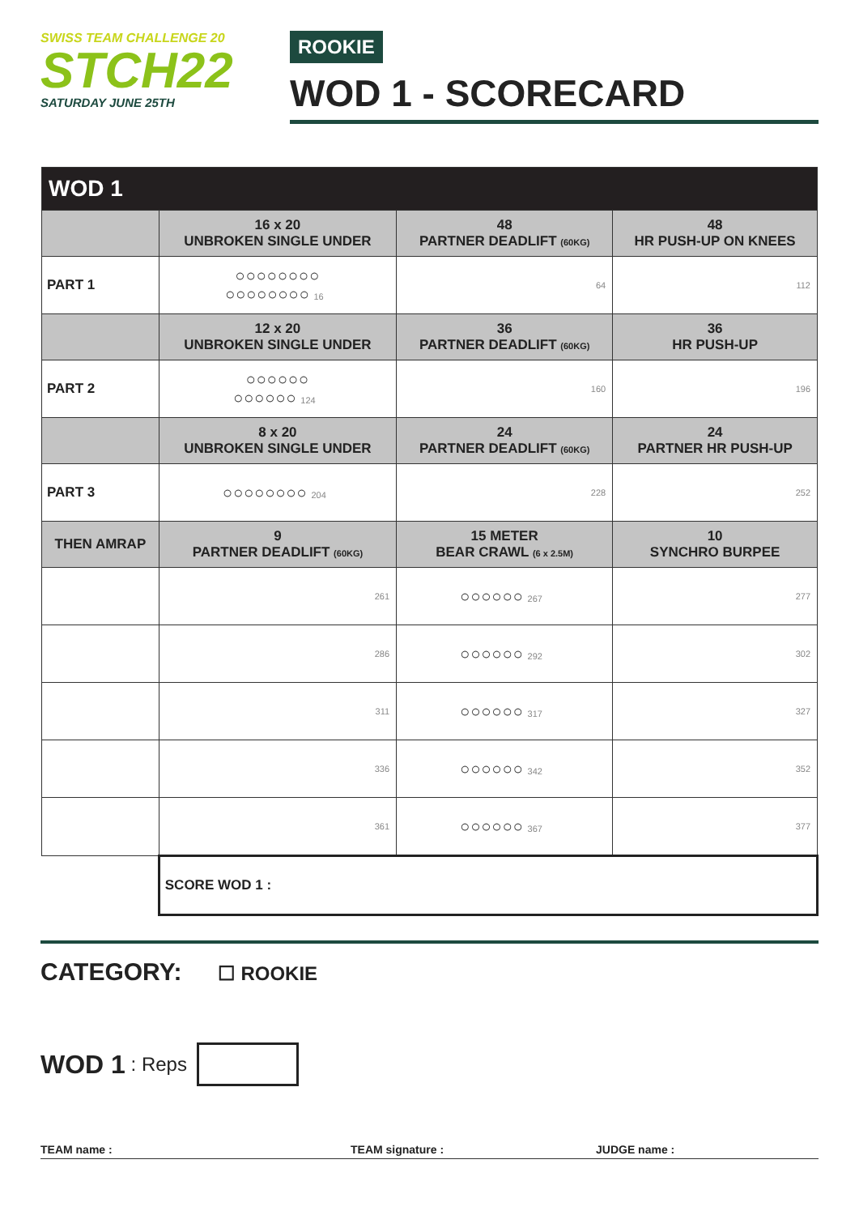SWISS TEAM CHALLENGE 20
STCH22
SATURDAY JUNE 25TH
ROOKIE
WOD 1 - SCORECARD
| WOD 1 | | | |
| --- | --- | --- | --- |
| | 16 x 20 UNBROKEN SINGLE UNDER | 48 PARTNER DEADLIFT (60KG) | 48 HR PUSH-UP ON KNEES |
| PART 1 | ○○○○○○○○ ○○○○○○○○ 16 | 64 | 112 |
| | 12 x 20 UNBROKEN SINGLE UNDER | 36 PARTNER DEADLIFT (60KG) | 36 HR PUSH-UP |
| PART 2 | ○○○○○○ ○○○○○○ 124 | 160 | 196 |
| | 8 x 20 UNBROKEN SINGLE UNDER | 24 PARTNER DEADLIFT (60KG) | 24 PARTNER HR PUSH-UP |
| PART 3 | ○○○○○○○○ 204 | 228 | 252 |
| THEN AMRAP | 9 PARTNER DEADLIFT (60KG) | 15 METER BEAR CRAWL (6 x 2.5M) | 10 SYNCHRO BURPEE |
| | 261 | ○○○○○○ 267 | 277 |
| | 286 | ○○○○○○ 292 | 302 |
| | 311 | ○○○○○○ 317 | 327 |
| | 336 | ○○○○○○ 342 | 352 |
| | 361 | ○○○○○○ 367 | 377 |
| | SCORE WOD 1 : | | |
CATEGORY: ☐ ROOKIE
WOD 1 : Reps
TEAM name : TEAM signature : JUDGE name :